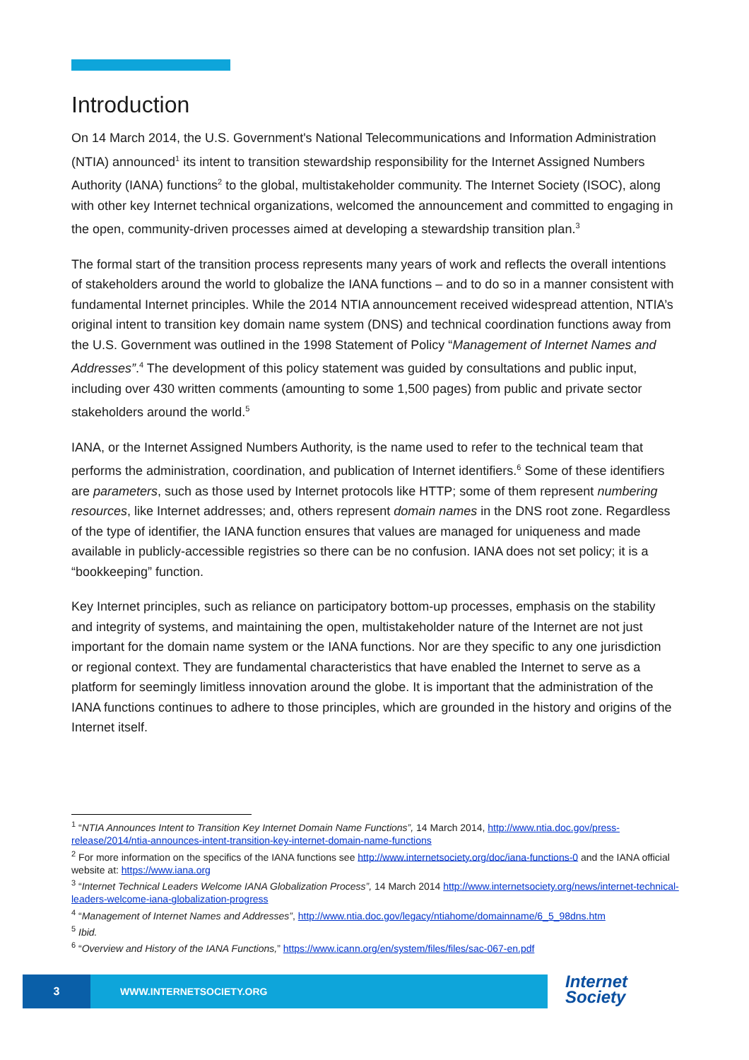Introduction
On 14 March 2014, the U.S. Government's National Telecommunications and Information Administration (NTIA) announced<sup>1</sup> its intent to transition stewardship responsibility for the Internet Assigned Numbers Authority (IANA) functions<sup>2</sup> to the global, multistakeholder community. The Internet Society (ISOC), along with other key Internet technical organizations, welcomed the announcement and committed to engaging in the open, community-driven processes aimed at developing a stewardship transition plan.<sup>3</sup>
The formal start of the transition process represents many years of work and reflects the overall intentions of stakeholders around the world to globalize the IANA functions – and to do so in a manner consistent with fundamental Internet principles. While the 2014 NTIA announcement received widespread attention, NTIA’s original intent to transition key domain name system (DNS) and technical coordination functions away from the U.S. Government was outlined in the 1998 Statement of Policy “Management of Internet Names and Addresses”.<sup>4</sup> The development of this policy statement was guided by consultations and public input, including over 430 written comments (amounting to some 1,500 pages) from public and private sector stakeholders around the world.<sup>5</sup>
IANA, or the Internet Assigned Numbers Authority, is the name used to refer to the technical team that performs the administration, coordination, and publication of Internet identifiers.<sup>6</sup> Some of these identifiers are parameters, such as those used by Internet protocols like HTTP; some of them represent numbering resources, like Internet addresses; and, others represent domain names in the DNS root zone. Regardless of the type of identifier, the IANA function ensures that values are managed for uniqueness and made available in publicly-accessible registries so there can be no confusion. IANA does not set policy; it is a “bookkeeping” function.
Key Internet principles, such as reliance on participatory bottom-up processes, emphasis on the stability and integrity of systems, and maintaining the open, multistakeholder nature of the Internet are not just important for the domain name system or the IANA functions. Nor are they specific to any one jurisdiction or regional context. They are fundamental characteristics that have enabled the Internet to serve as a platform for seemingly limitless innovation around the globe. It is important that the administration of the IANA functions continues to adhere to those principles, which are grounded in the history and origins of the Internet itself.
<sup>1</sup> “NTIA Announces Intent to Transition Key Internet Domain Name Functions”, 14 March 2014, http://www.ntia.doc.gov/press-release/2014/ntia-announces-intent-transition-key-internet-domain-name-functions
<sup>2</sup> For more information on the specifics of the IANA functions see http://www.internetsociety.org/doc/iana-functions-0 and the IANA official website at: https://www.iana.org
<sup>3</sup> “Internet Technical Leaders Welcome IANA Globalization Process”, 14 March 2014 http://www.internetsociety.org/news/internet-technical-leaders-welcome-iana-globalization-progress
<sup>4</sup> “Management of Internet Names and Addresses”, http://www.ntia.doc.gov/legacy/ntiahome/domainname/6_5_98dns.htm
<sup>5</sup> Ibid.
<sup>6</sup> “Overview and History of the IANA Functions,” https://www.icann.org/en/system/files/files/sac-067-en.pdf
3
WWW.INTERNETSOCIETY.ORG
Internet
Society